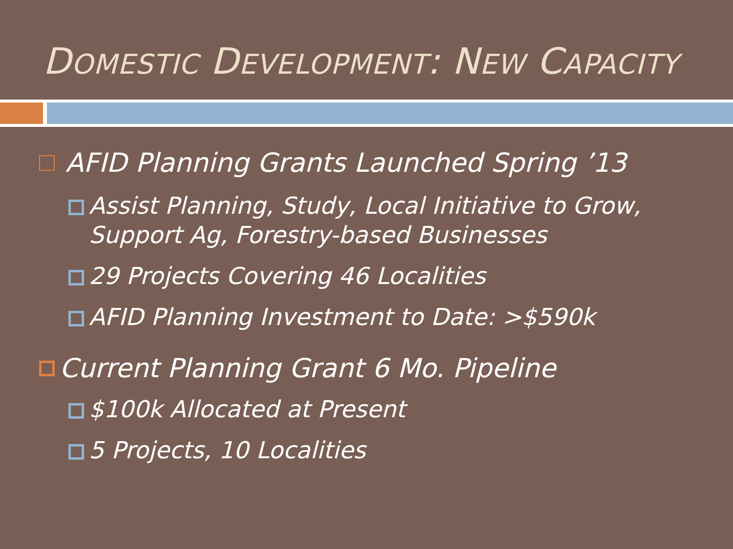DOMESTIC DEVELOPMENT: NEW CAPACITY
AFID Planning Grants Launched Spring ’13
Assist Planning, Study, Local Initiative to Grow,
Support Ag, Forestry-based Businesses
29 Projects Covering 46 Localities
AFID Planning Investment to Date: >$590k
Current Planning Grant 6 Mo. Pipeline
$100k Allocated at Present
5 Projects, 10 Localities